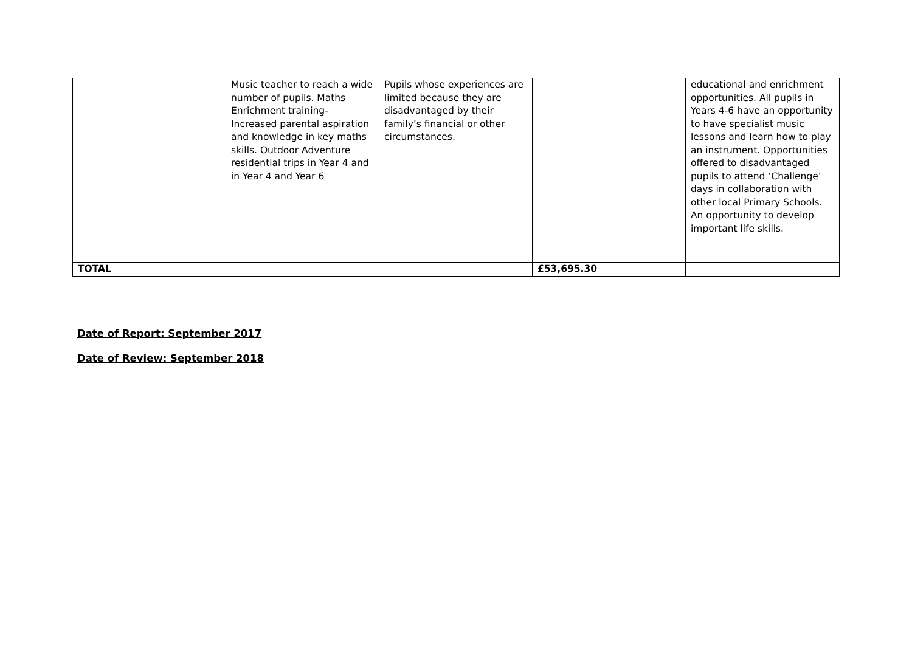| | Music teacher to reach a wide number of pupils. Maths Enrichment training- Increased parental aspiration and knowledge in key maths skills. Outdoor Adventure residential trips in Year 4 and in Year 4 and Year 6 | Pupils whose experiences are limited because they are disadvantaged by their family’s financial or other circumstances. | | educational and enrichment opportunities. All pupils in Years 4-6 have an opportunity to have specialist music lessons and learn how to play an instrument. Opportunities offered to disadvantaged pupils to attend ‘Challenge’ days in collaboration with other local Primary Schools. An opportunity to develop important life skills. |
| TOTAL | | | £53,695.30 | |
Date of Report: September 2017
Date of Review: September 2018